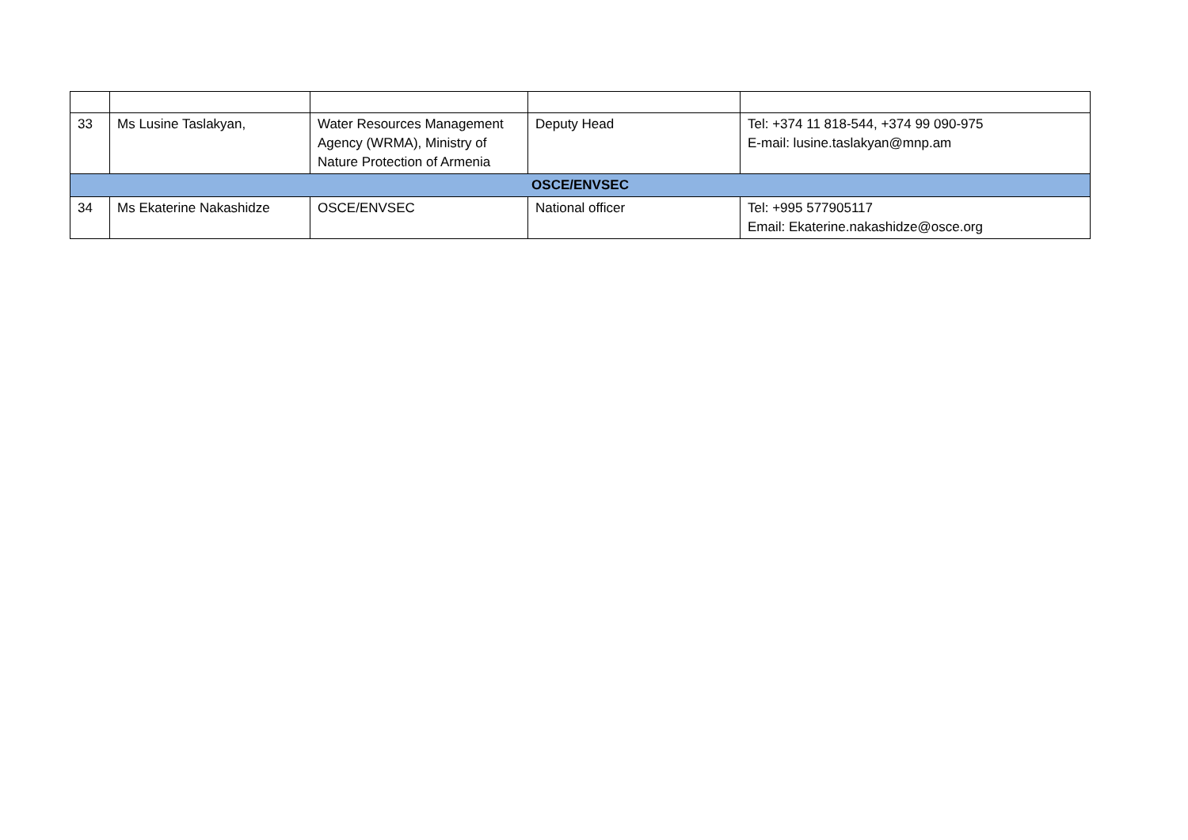| 33 | Ms Lusine Taslakyan, | Water Resources Management Agency (WRMA), Ministry of Nature Protection of Armenia | Deputy Head | Tel: +374 11 818-544, +374 99 090-975 E-mail: lusine.taslakyan@mnp.am |
| OSCE/ENVSEC | | | | |
| 34 | Ms Ekaterine Nakashidze | OSCE/ENVSEC | National officer | Tel: +995 577905117 Email: Ekaterine.nakashidze@osce.org |